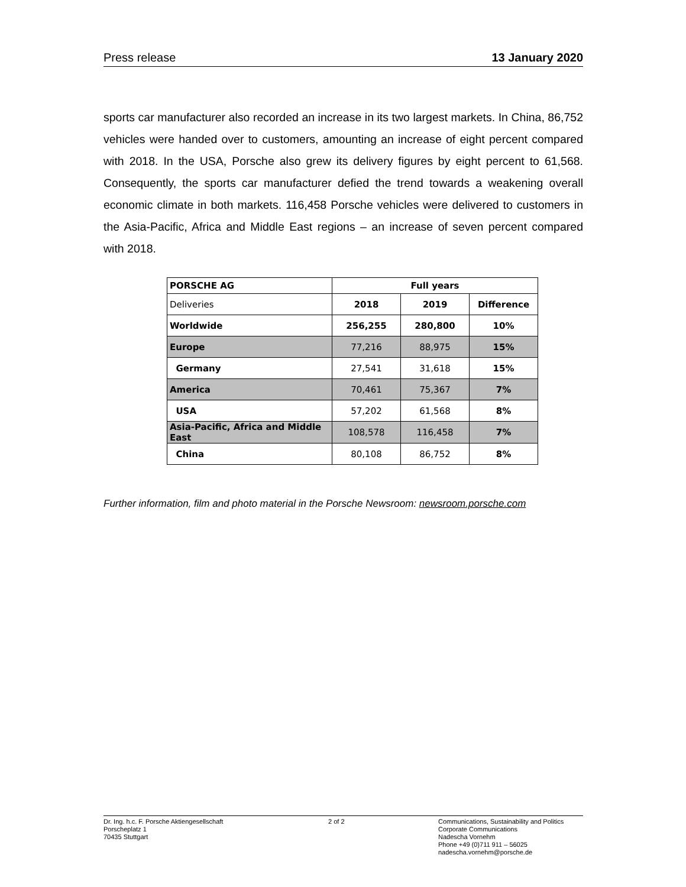Press release 13 January 2020
sports car manufacturer also recorded an increase in its two largest markets. In China, 86,752 vehicles were handed over to customers, amounting an increase of eight per­cent compared with 2018. In the USA, Porsche also grew its delivery figures by eight percent to 61,568. Consequently, the sports car manufacturer defied the trend towards a weakening overall economic climate in both markets. 116,458 Porsche vehicles were delivered to customers in the Asia-Pacific, Africa and Middle East regions – an increase of seven percent compared with 2018.
| PORSCHE AG | Full years | | |
| Deliveries | 2018 | 2019 | Difference |
| Worldwide | 256,255 | 280,800 | 10% |
| Europe | 77,216 | 88,975 | 15% |
| Germany | 27,541 | 31,618 | 15% |
| America | 70,461 | 75,367 | 7% |
| USA | 57,202 | 61,568 | 8% |
| Asia-Pacific, Africa and Middle East | 108,578 | 116,458 | 7% |
| China | 80,108 | 86,752 | 8% |
Further information, film and photo material in the Porsche Newsroom: newsroom.porsche.com
Dr. Ing. h.c. F. Porsche Aktiengesellschaft
Porscheplatz 1
70435 Stuttgart
2 of 2 Communications, Sustainability and Politics
Corporate Communications
Nadescha Vornehm
Phone +49 (0)711 911 – 56025
nadescha.vornehm@porsche.de